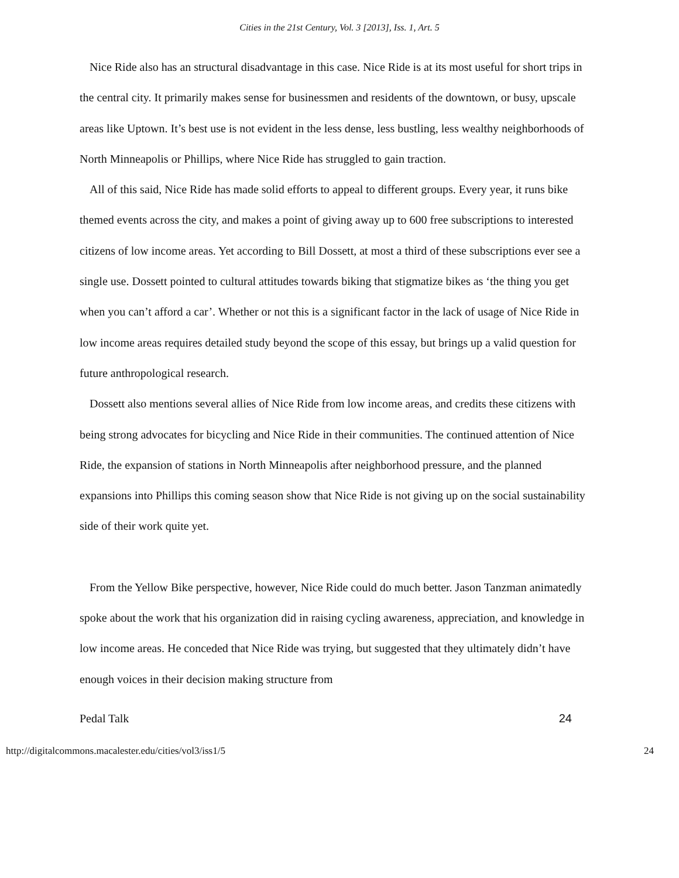Cities in the 21st Century, Vol. 3 [2013], Iss. 1, Art. 5
Nice Ride also has an structural disadvantage in this case. Nice Ride is at its most useful for short trips in the central city. It primarily makes sense for businessmen and residents of the downtown, or busy, upscale areas like Uptown. It’s best use is not evident in the less dense, less bustling, less wealthy neighborhoods of North Minneapolis or Phillips, where Nice Ride has struggled to gain traction.
All of this said, Nice Ride has made solid efforts to appeal to different groups. Every year, it runs bike themed events across the city, and makes a point of giving away up to 600 free subscriptions to interested citizens of low income areas. Yet according to Bill Dossett, at most a third of these subscriptions ever see a single use. Dossett pointed to cultural attitudes towards biking that stigmatize bikes as ‘the thing you get when you can’t afford a car’. Whether or not this is a significant factor in the lack of usage of Nice Ride in low income areas requires detailed study beyond the scope of this essay, but brings up a valid question for future anthropological research.
Dossett also mentions several allies of Nice Ride from low income areas, and credits these citizens with being strong advocates for bicycling and Nice Ride in their communities. The continued attention of Nice Ride, the expansion of stations in North Minneapolis after neighborhood pressure, and the planned expansions into Phillips this coming season show that Nice Ride is not giving up on the social sustainability side of their work quite yet.
From the Yellow Bike perspective, however, Nice Ride could do much better. Jason Tanzman animatedly spoke about the work that his organization did in raising cycling awareness, appreciation, and knowledge in low income areas. He conceded that Nice Ride was trying, but suggested that they ultimately didn’t have enough voices in their decision making structure from
Pedal Talk 24
http://digitalcommons.macalester.edu/cities/vol3/iss1/5 24